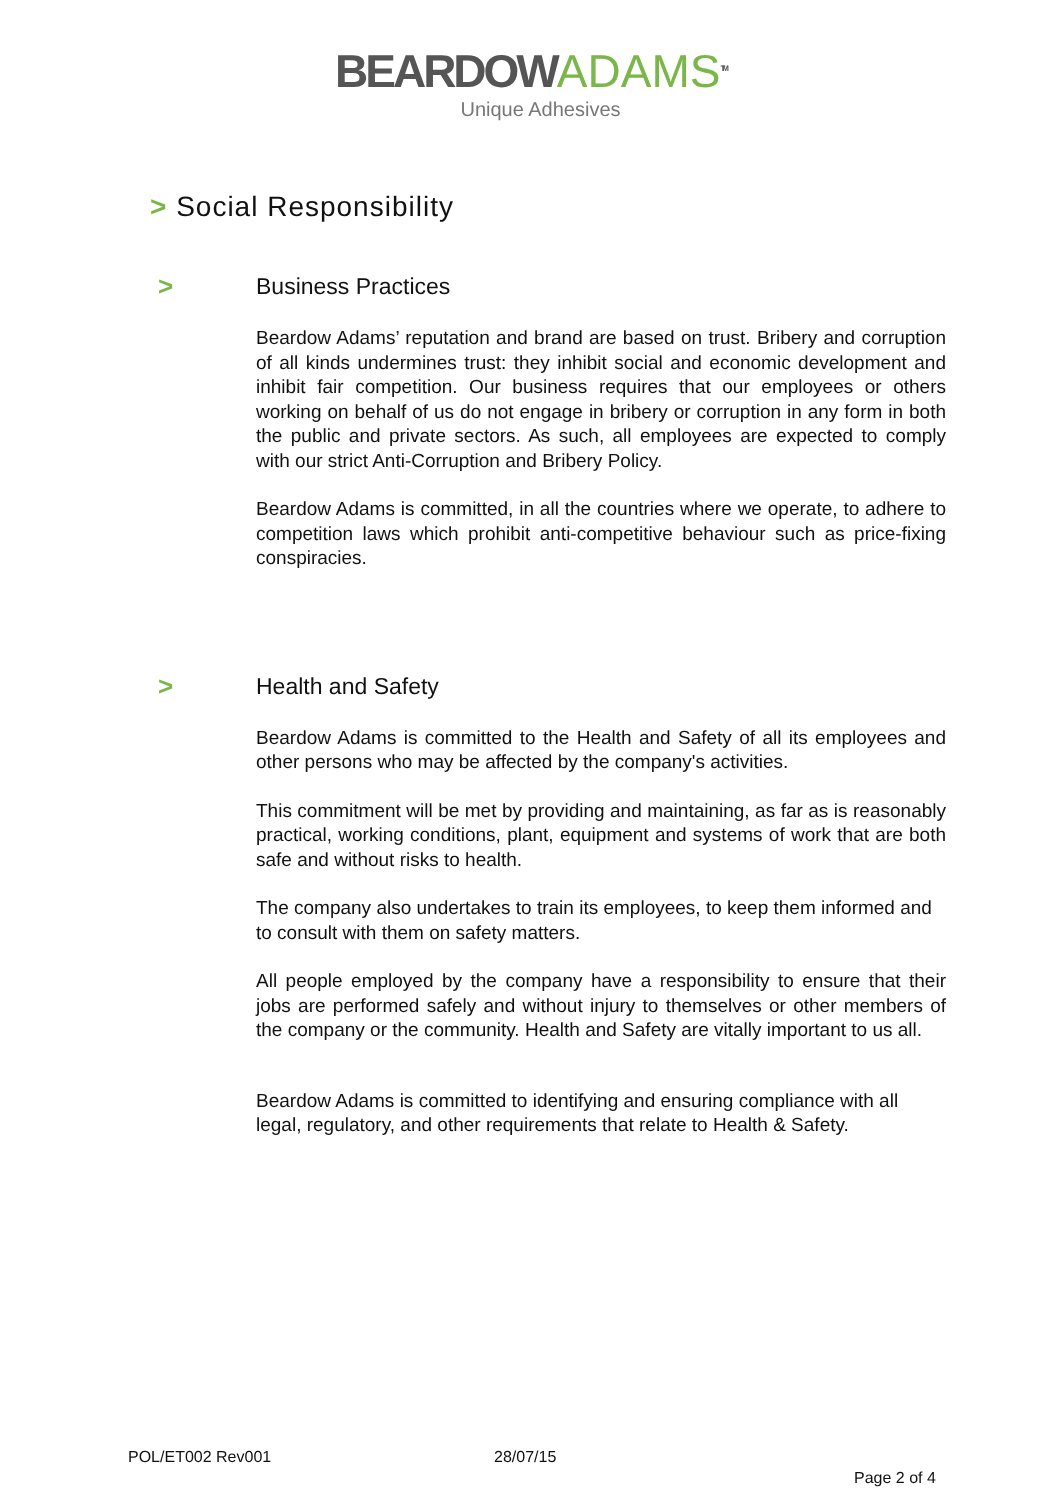BEARDOWADAMS<sup>TM</sup>
Unique Adhesives
> Social Responsibility
> Business Practices
Beardow Adams’ reputation and brand are based on trust. Bribery and corruption of all kinds undermines trust: they inhibit social and economic development and inhibit fair competition. Our business requires that our employees or others working on behalf of us do not engage in bribery or corruption in any form in both the public and private sectors. As such, all employees are expected to comply with our strict Anti-Corruption and Bribery Policy.
Beardow Adams is committed, in all the countries where we operate, to adhere to competition laws which prohibit anti-competitive behaviour such as price-fixing conspiracies.
> Health and Safety
Beardow Adams is committed to the Health and Safety of all its employees and other persons who may be affected by the company's activities.
This commitment will be met by providing and maintaining, as far as is reasonably practical, working conditions, plant, equipment and systems of work that are both safe and without risks to health.
The company also undertakes to train its employees, to keep them informed and to consult with them on safety matters.
All people employed by the company have a responsibility to ensure that their jobs are performed safely and without injury to themselves or other members of the company or the community. Health and Safety are vitally important to us all.
Beardow Adams is committed to identifying and ensuring compliance with all legal, regulatory, and other requirements that relate to Health & Safety.
POL/ET002 Rev001 28/07/15
Page 2 of 4